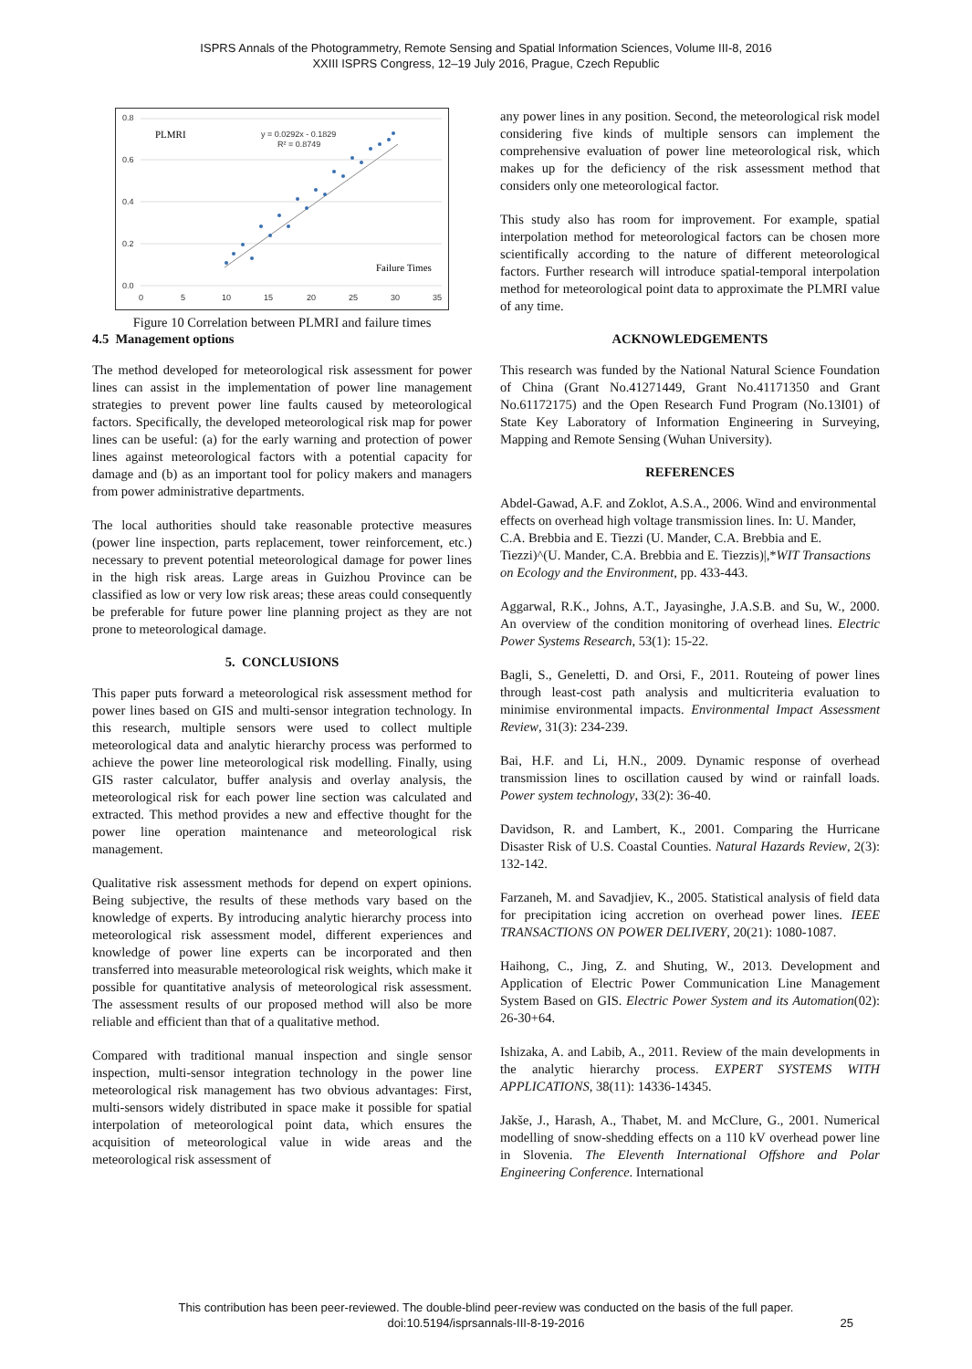ISPRS Annals of the Photogrammetry, Remote Sensing and Spatial Information Sciences, Volume III-8, 2016
XXIII ISPRS Congress, 12–19 July 2016, Prague, Czech Republic
0.8
0.6
0.4
0.2
0.0
0
5
10
15
20
25
30
35
y = 0.0292x - 0.1829
R² = 0.8749
PLMRI
Failure Times
Figure 10 Correlation between PLMRI and failure times
4.5 Management options
The method developed for meteorological risk assessment for power lines can assist in the implementation of power line management strategies to prevent power line faults caused by meteorological factors. Specifically, the developed meteorological risk map for power lines can be useful: (a) for the early warning and protection of power lines against meteorological factors with a potential capacity for damage and (b) as an important tool for policy makers and managers from power administrative departments.
The local authorities should take reasonable protective measures (power line inspection, parts replacement, tower reinforcement, etc.) necessary to prevent potential meteorological damage for power lines in the high risk areas. Large areas in Guizhou Province can be classified as low or very low risk areas; these areas could consequently be preferable for future power line planning project as they are not prone to meteorological damage.
5. CONCLUSIONS
This paper puts forward a meteorological risk assessment method for power lines based on GIS and multi-sensor integration technology. In this research, multiple sensors were used to collect multiple meteorological data and analytic hierarchy process was performed to achieve the power line meteorological risk modelling. Finally, using GIS raster calculator, buffer analysis and overlay analysis, the meteorological risk for each power line section was calculated and extracted. This method provides a new and effective thought for the power line operation maintenance and meteorological risk management.
Qualitative risk assessment methods for depend on expert opinions. Being subjective, the results of these methods vary based on the knowledge of experts. By introducing analytic hierarchy process into meteorological risk assessment model, different experiences and knowledge of power line experts can be incorporated and then transferred into measurable meteorological risk weights, which make it possible for quantitative analysis of meteorological risk assessment. The assessment results of our proposed method will also be more reliable and efficient than that of a qualitative method.
Compared with traditional manual inspection and single sensor inspection, multi-sensor integration technology in the power line meteorological risk management has two obvious advantages: First, multi-sensors widely distributed in space make it possible for spatial interpolation of meteorological point data, which ensures the acquisition of meteorological value in wide areas and the meteorological risk assessment of
any power lines in any position. Second, the meteorological risk model considering five kinds of multiple sensors can implement the comprehensive evaluation of power line meteorological risk, which makes up for the deficiency of the risk assessment method that considers only one meteorological factor.
This study also has room for improvement. For example, spatial interpolation method for meteorological factors can be chosen more scientifically according to the nature of different meteorological factors. Further research will introduce spatial-temporal interpolation method for meteorological point data to approximate the PLMRI value of any time.
ACKNOWLEDGEMENTS
This research was funded by the National Natural Science Foundation of China (Grant No.41271449, Grant No.41171350 and Grant No.61172175) and the Open Research Fund Program (No.13I01) of State Key Laboratory of Information Engineering in Surveying, Mapping and Remote Sensing (Wuhan University).
REFERENCES
Abdel-Gawad, A.F. and Zoklot, A.S.A., 2006. Wind and environmental effects on overhead high voltage transmission lines. In: U. Mander, C.A. Brebbia and E. Tiezzi (U. Mander, C.A. Brebbia and E. Tiezzi)^(U. Mander, C.A. Brebbia and E. Tiezzis)|,*WIT Transactions on Ecology and the Environment, pp. 433-443.
Aggarwal, R.K., Johns, A.T., Jayasinghe, J.A.S.B. and Su, W., 2000. An overview of the condition monitoring of overhead lines. Electric Power Systems Research, 53(1): 15-22.
Bagli, S., Geneletti, D. and Orsi, F., 2011. Routeing of power lines through least-cost path analysis and multicriteria evaluation to minimise environmental impacts. Environmental Impact Assessment Review, 31(3): 234-239.
Bai, H.F. and Li, H.N., 2009. Dynamic response of overhead transmission lines to oscillation caused by wind or rainfall loads. Power system technology, 33(2): 36-40.
Davidson, R. and Lambert, K., 2001. Comparing the Hurricane Disaster Risk of U.S. Coastal Counties. Natural Hazards Review, 2(3): 132-142.
Farzaneh, M. and Savadjiev, K., 2005. Statistical analysis of field data for precipitation icing accretion on overhead power lines. IEEE TRANSACTIONS ON POWER DELIVERY, 20(21): 1080-1087.
Haihong, C., Jing, Z. and Shuting, W., 2013. Development and Application of Electric Power Communication Line Management System Based on GIS. Electric Power System and its Automation(02): 26-30+64.
Ishizaka, A. and Labib, A., 2011. Review of the main developments in the analytic hierarchy process. EXPERT SYSTEMS WITH APPLICATIONS, 38(11): 14336-14345.
Jakše, J., Harash, A., Thabet, M. and McClure, G., 2001. Numerical modelling of snow-shedding effects on a 110 kV overhead power line in Slovenia. The Eleventh International Offshore and Polar Engineering Conference. International
This contribution has been peer-reviewed. The double-blind peer-review was conducted on the basis of the full paper.
doi:10.5194/isprsannals-III-8-19-2016
25